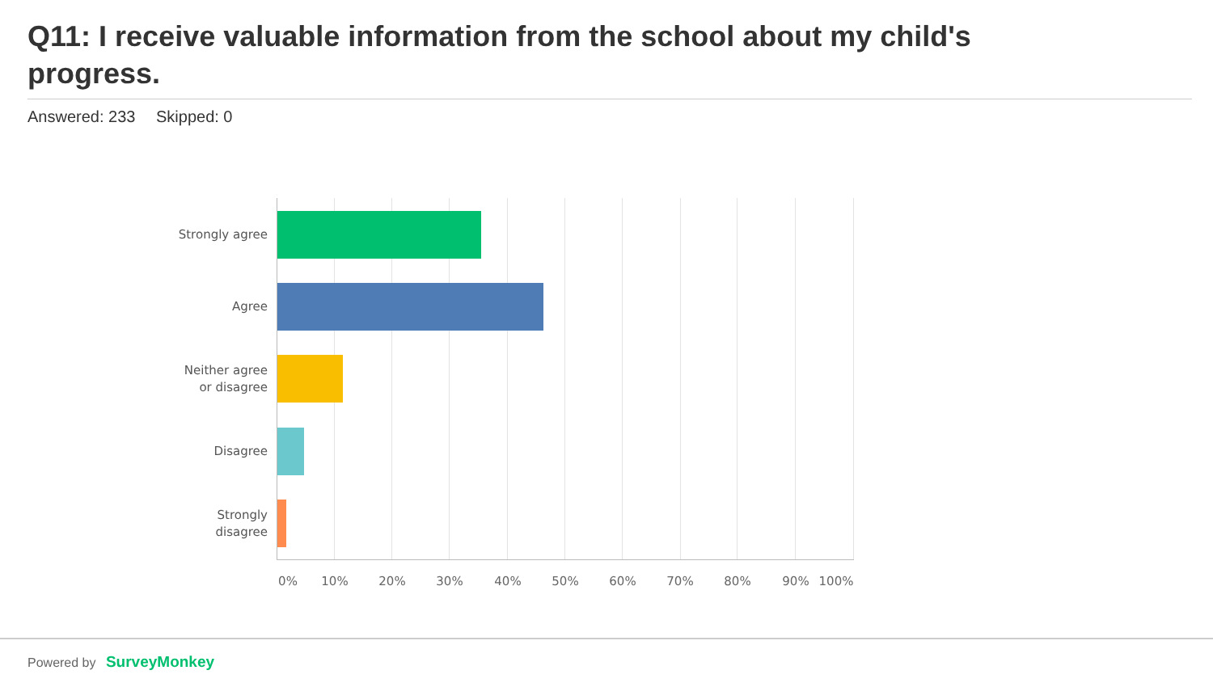Q11: I receive valuable information from the school about my child's progress.
Answered: 233 Skipped: 0
Strongly agree
Agree
Neither agree
or disagree
Disagree
Strongly
disagree
0% 10% 20% 30% 40% 50% 60% 70% 80% 90% 100%
Powered by SurveyMonkey